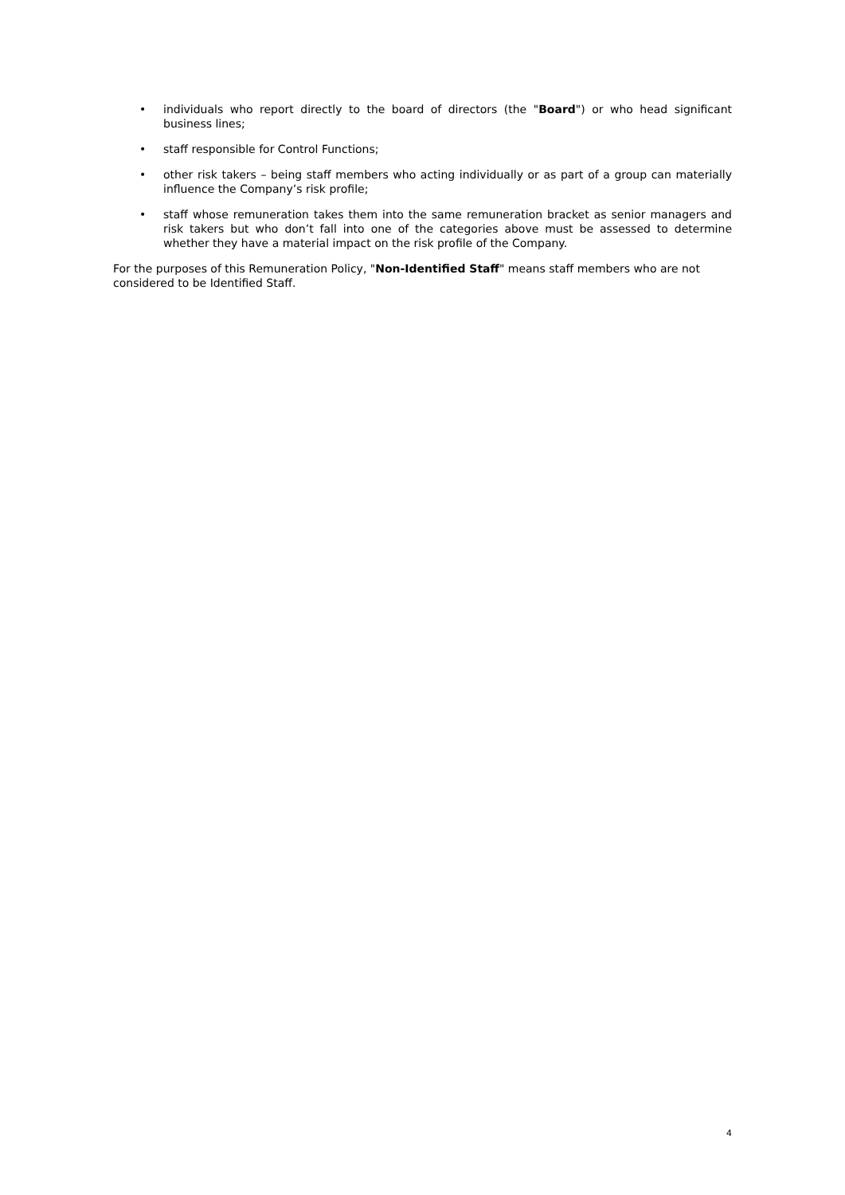• individuals who report directly to the board of directors (the "Board") or who head significant business lines;
• staff responsible for Control Functions;
• other risk takers – being staff members who acting individually or as part of a group can materially influence the Company’s risk profile;
• staff whose remuneration takes them into the same remuneration bracket as senior managers and risk takers but who don’t fall into one of the categories above must be assessed to determine whether they have a material impact on the risk profile of the Company.
For the purposes of this Remuneration Policy, "Non-Identified Staff" means staff members who are not considered to be Identified Staff.
4